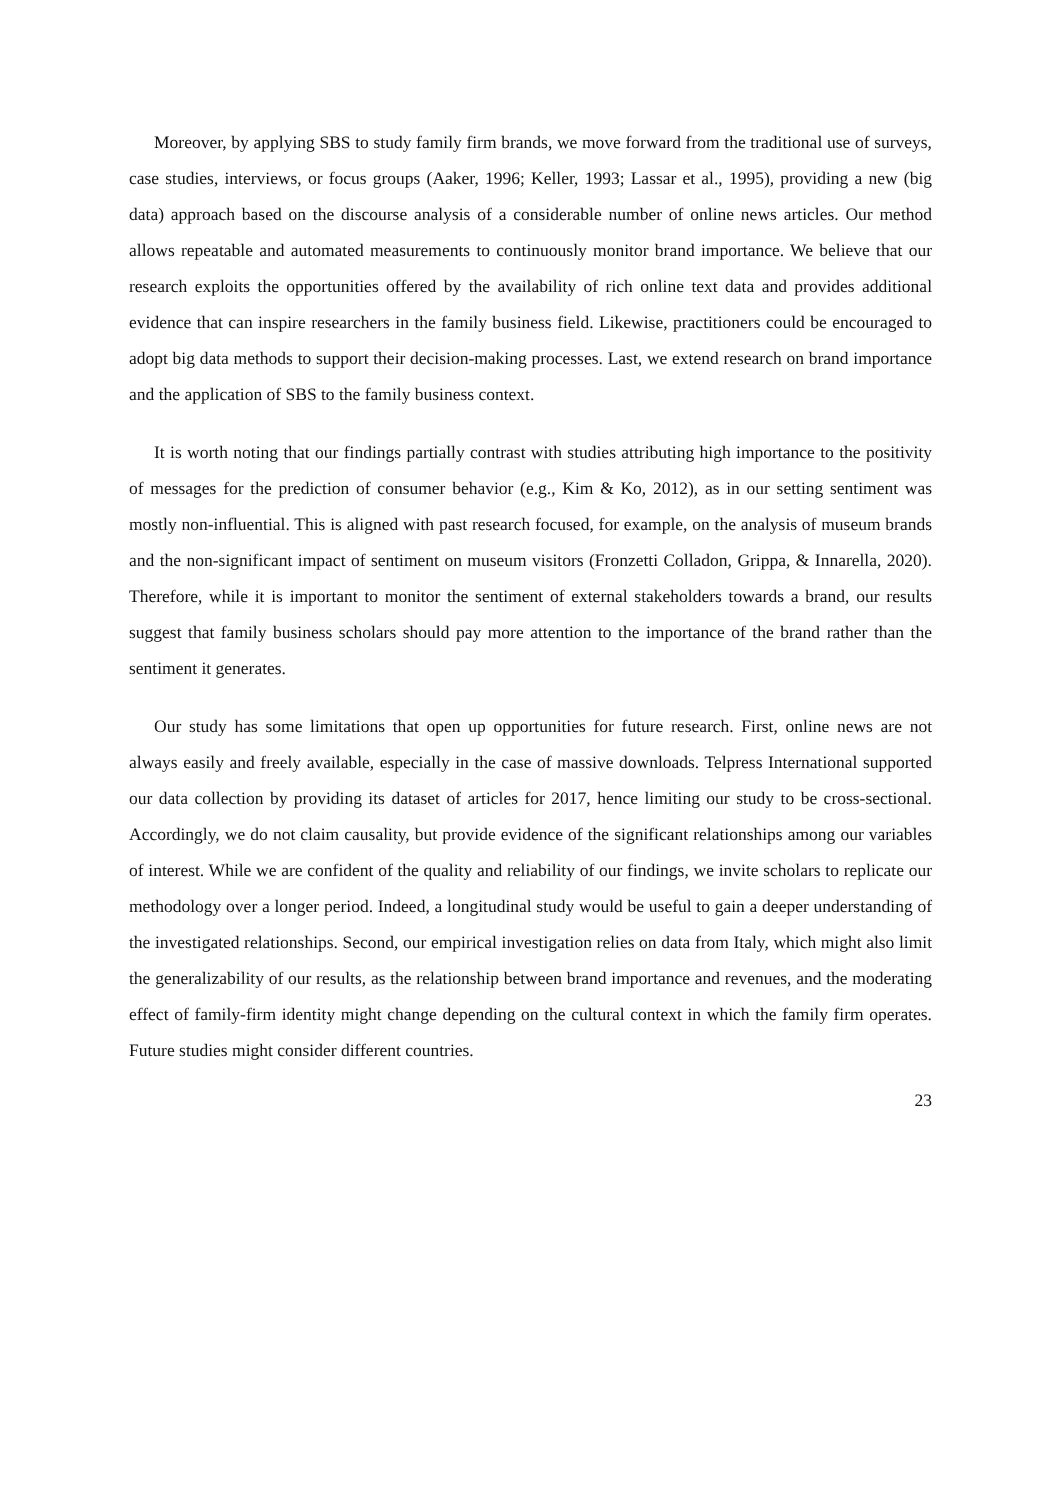Moreover, by applying SBS to study family firm brands, we move forward from the traditional use of surveys, case studies, interviews, or focus groups (Aaker, 1996; Keller, 1993; Lassar et al., 1995), providing a new (big data) approach based on the discourse analysis of a considerable number of online news articles. Our method allows repeatable and automated measurements to continuously monitor brand importance. We believe that our research exploits the opportunities offered by the availability of rich online text data and provides additional evidence that can inspire researchers in the family business field. Likewise, practitioners could be encouraged to adopt big data methods to support their decision-making processes. Last, we extend research on brand importance and the application of SBS to the family business context.
It is worth noting that our findings partially contrast with studies attributing high importance to the positivity of messages for the prediction of consumer behavior (e.g., Kim & Ko, 2012), as in our setting sentiment was mostly non-influential. This is aligned with past research focused, for example, on the analysis of museum brands and the non-significant impact of sentiment on museum visitors (Fronzetti Colladon, Grippa, & Innarella, 2020). Therefore, while it is important to monitor the sentiment of external stakeholders towards a brand, our results suggest that family business scholars should pay more attention to the importance of the brand rather than the sentiment it generates.
Our study has some limitations that open up opportunities for future research. First, online news are not always easily and freely available, especially in the case of massive downloads. Telpress International supported our data collection by providing its dataset of articles for 2017, hence limiting our study to be cross-sectional. Accordingly, we do not claim causality, but provide evidence of the significant relationships among our variables of interest. While we are confident of the quality and reliability of our findings, we invite scholars to replicate our methodology over a longer period. Indeed, a longitudinal study would be useful to gain a deeper understanding of the investigated relationships. Second, our empirical investigation relies on data from Italy, which might also limit the generalizability of our results, as the relationship between brand importance and revenues, and the moderating effect of family-firm identity might change depending on the cultural context in which the family firm operates. Future studies might consider different countries.
23